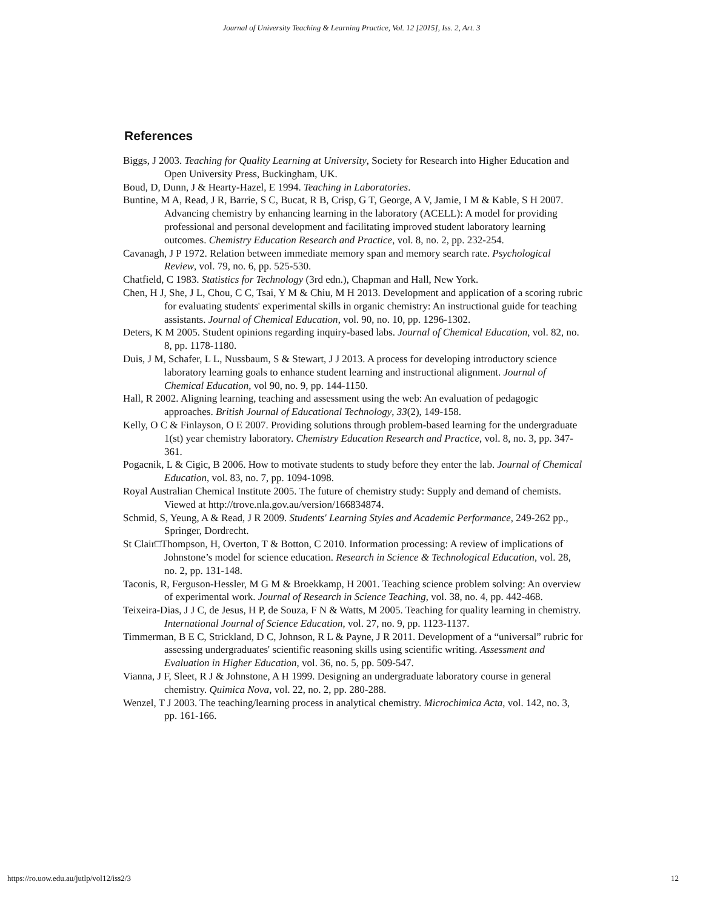Journal of University Teaching & Learning Practice, Vol. 12 [2015], Iss. 2, Art. 3
References
Biggs, J 2003. Teaching for Quality Learning at University, Society for Research into Higher Education and Open University Press, Buckingham, UK.
Boud, D, Dunn, J & Hearty-Hazel, E 1994. Teaching in Laboratories.
Buntine, M A, Read, J R, Barrie, S C, Bucat, R B, Crisp, G T, George, A V, Jamie, I M & Kable, S H 2007. Advancing chemistry by enhancing learning in the laboratory (ACELL): A model for providing professional and personal development and facilitating improved student laboratory learning outcomes. Chemistry Education Research and Practice, vol. 8, no. 2, pp. 232-254.
Cavanagh, J P 1972. Relation between immediate memory span and memory search rate. Psychological Review, vol. 79, no. 6, pp. 525-530.
Chatfield, C 1983. Statistics for Technology (3rd edn.), Chapman and Hall, New York.
Chen, H J, She, J L, Chou, C C, Tsai, Y M & Chiu, M H 2013. Development and application of a scoring rubric for evaluating students' experimental skills in organic chemistry: An instructional guide for teaching assistants. Journal of Chemical Education, vol. 90, no. 10, pp. 1296-1302.
Deters, K M 2005. Student opinions regarding inquiry-based labs. Journal of Chemical Education, vol. 82, no. 8, pp. 1178-1180.
Duis, J M, Schafer, L L, Nussbaum, S & Stewart, J J 2013. A process for developing introductory science laboratory learning goals to enhance student learning and instructional alignment. Journal of Chemical Education, vol 90, no. 9, pp. 144-1150.
Hall, R 2002. Aligning learning, teaching and assessment using the web: An evaluation of pedagogic approaches. British Journal of Educational Technology, 33(2), 149-158.
Kelly, O C & Finlayson, O E 2007. Providing solutions through problem-based learning for the undergraduate 1(st) year chemistry laboratory. Chemistry Education Research and Practice, vol. 8, no. 3, pp. 347-361.
Pogacnik, L & Cigic, B 2006. How to motivate students to study before they enter the lab. Journal of Chemical Education, vol. 83, no. 7, pp. 1094-1098.
Royal Australian Chemical Institute 2005. The future of chemistry study: Supply and demand of chemists. Viewed at http://trove.nla.gov.au/version/166834874.
Schmid, S, Yeung, A & Read, J R 2009. Students' Learning Styles and Academic Performance, 249-262 pp., Springer, Dordrecht.
St Clair□Thompson, H, Overton, T & Botton, C 2010. Information processing: A review of implications of Johnstone’s model for science education. Research in Science & Technological Education, vol. 28, no. 2, pp. 131-148.
Taconis, R, Ferguson-Hessler, M G M & Broekkamp, H 2001. Teaching science problem solving: An overview of experimental work. Journal of Research in Science Teaching, vol. 38, no. 4, pp. 442-468.
Teixeira-Dias, J J C, de Jesus, H P, de Souza, F N & Watts, M 2005. Teaching for quality learning in chemistry. International Journal of Science Education, vol. 27, no. 9, pp. 1123-1137.
Timmerman, B E C, Strickland, D C, Johnson, R L & Payne, J R 2011. Development of a “universal” rubric for assessing undergraduates' scientific reasoning skills using scientific writing. Assessment and Evaluation in Higher Education, vol. 36, no. 5, pp. 509-547.
Vianna, J F, Sleet, R J & Johnstone, A H 1999. Designing an undergraduate laboratory course in general chemistry. Quimica Nova, vol. 22, no. 2, pp. 280-288.
Wenzel, T J 2003. The teaching/learning process in analytical chemistry. Microchimica Acta, vol. 142, no. 3, pp. 161-166.
https://ro.uow.edu.au/jutlp/vol12/iss2/3 12